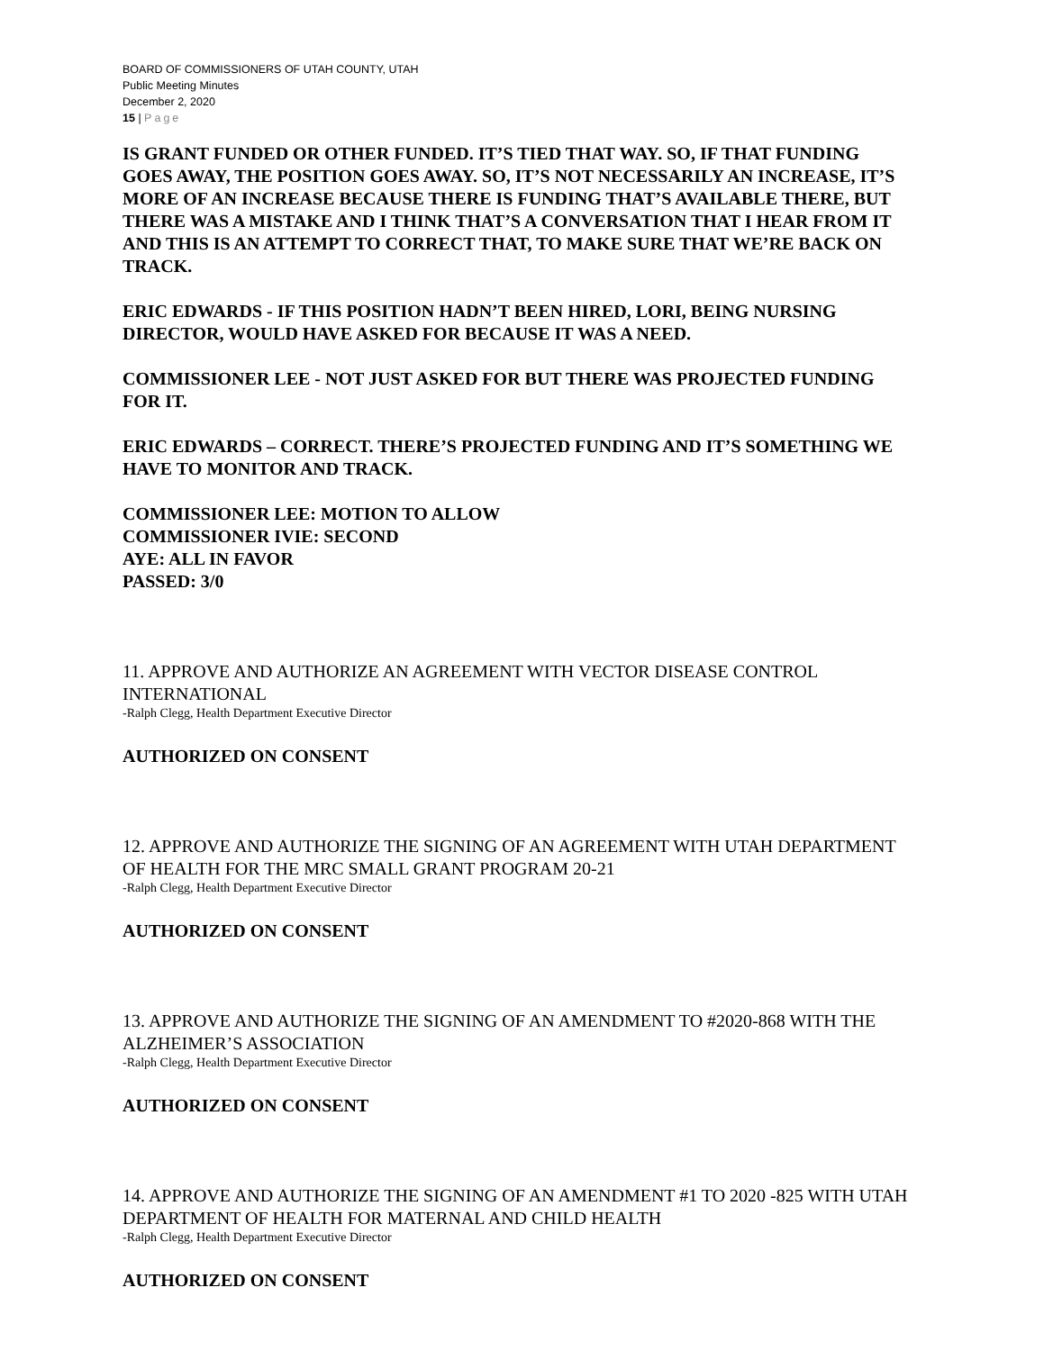BOARD OF COMMISSIONERS OF UTAH COUNTY, UTAH
Public Meeting Minutes
December 2, 2020
15 | Page
IS GRANT FUNDED OR OTHER FUNDED. IT’S TIED THAT WAY. SO, IF THAT FUNDING GOES AWAY, THE POSITION GOES AWAY. SO, IT’S NOT NECESSARILY AN INCREASE, IT’S MORE OF AN INCREASE BECAUSE THERE IS FUNDING THAT’S AVAILABLE THERE, BUT THERE WAS A MISTAKE AND I THINK THAT’S A CONVERSATION THAT I HEAR FROM IT AND THIS IS AN ATTEMPT TO CORRECT THAT, TO MAKE SURE THAT WE’RE BACK ON TRACK.
ERIC EDWARDS - IF THIS POSITION HADN’T BEEN HIRED, LORI, BEING NURSING DIRECTOR, WOULD HAVE ASKED FOR BECAUSE IT WAS A NEED.
COMMISSIONER LEE - NOT JUST ASKED FOR BUT THERE WAS PROJECTED FUNDING FOR IT.
ERIC EDWARDS – CORRECT. THERE’S PROJECTED FUNDING AND IT’S SOMETHING WE HAVE TO MONITOR AND TRACK.
COMMISSIONER LEE: MOTION TO ALLOW
COMMISSIONER IVIE: SECOND
AYE: ALL IN FAVOR
PASSED: 3/0
11. APPROVE AND AUTHORIZE AN AGREEMENT WITH VECTOR DISEASE CONTROL INTERNATIONAL
-Ralph Clegg, Health Department Executive Director
AUTHORIZED ON CONSENT
12. APPROVE AND AUTHORIZE THE SIGNING OF AN AGREEMENT WITH UTAH DEPARTMENT OF HEALTH FOR THE MRC SMALL GRANT PROGRAM 20-21
-Ralph Clegg, Health Department Executive Director
AUTHORIZED ON CONSENT
13. APPROVE AND AUTHORIZE THE SIGNING OF AN AMENDMENT TO #2020-868 WITH THE ALZHEIMER’S ASSOCIATION
-Ralph Clegg, Health Department Executive Director
AUTHORIZED ON CONSENT
14. APPROVE AND AUTHORIZE THE SIGNING OF AN AMENDMENT #1 TO 2020 -825 WITH UTAH DEPARTMENT OF HEALTH FOR MATERNAL AND CHILD HEALTH
-Ralph Clegg, Health Department Executive Director
AUTHORIZED ON CONSENT